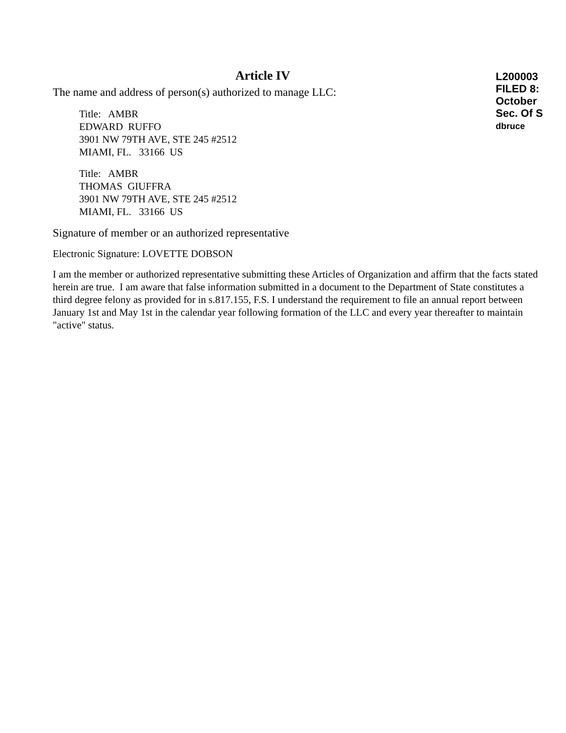Article IV
The name and address of person(s) authorized to manage LLC:
Title: AMBR
EDWARD RUFFO
3901 NW 79TH AVE, STE 245 #2512
MIAMI, FL. 33166 US
Title: AMBR
THOMAS GIUFFRA
3901 NW 79TH AVE, STE 245 #2512
MIAMI, FL. 33166 US
Signature of member or an authorized representative
Electronic Signature: LOVETTE DOBSON
I am the member or authorized representative submitting these Articles of Organization and affirm that the facts stated herein are true. I am aware that false information submitted in a document to the Department of State constitutes a third degree felony as provided for in s.817.155, F.S. I understand the requirement to file an annual report between January 1st and May 1st in the calendar year following formation of the LLC and every year thereafter to maintain "active" status.
L200003
FILED 8:
October
Sec. Of S
dbruce